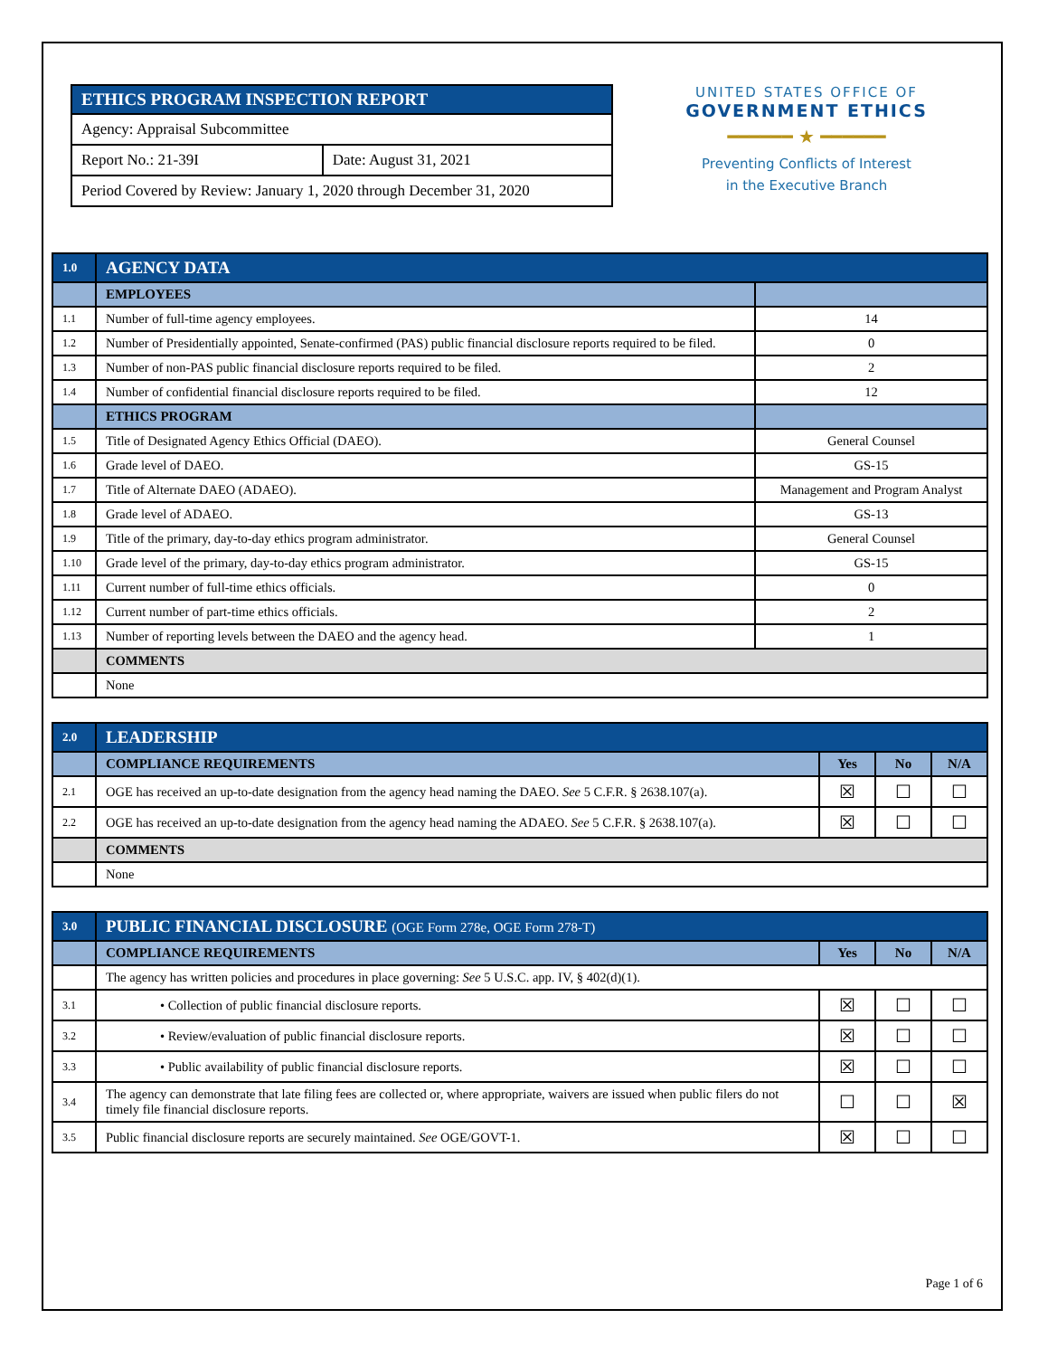| ETHICS PROGRAM INSPECTION REPORT | |
| Agency: Appraisal Subcommittee | |
| Report No.: 21-39I | Date: August 31, 2021 |
| Period Covered by Review: January 1, 2020 through December 31, 2020 | |
UNITED STATES OFFICE OF
GOVERNMENT ETHICS
━━━━━━ ★ ━━━━━━
Preventing Conflicts of Interest
in the Executive Branch
| 1.0 | AGENCY DATA | |
| | EMPLOYEES | |
| 1.1 | Number of full-time agency employees. | 14 |
| 1.2 | Number of Presidentially appointed, Senate-confirmed (PAS) public financial disclosure reports required to be filed. | 0 |
| 1.3 | Number of non-PAS public financial disclosure reports required to be filed. | 2 |
| 1.4 | Number of confidential financial disclosure reports required to be filed. | 12 |
| | ETHICS PROGRAM | |
| 1.5 | Title of Designated Agency Ethics Official (DAEO). | General Counsel |
| 1.6 | Grade level of DAEO. | GS-15 |
| 1.7 | Title of Alternate DAEO (ADAEO). | Management and Program Analyst |
| 1.8 | Grade level of ADAEO. | GS-13 |
| 1.9 | Title of the primary, day-to-day ethics program administrator. | General Counsel |
| 1.10 | Grade level of the primary, day-to-day ethics program administrator. | GS-15 |
| 1.11 | Current number of full-time ethics officials. | 0 |
| 1.12 | Current number of part-time ethics officials. | 2 |
| 1.13 | Number of reporting levels between the DAEO and the agency head. | 1 |
| | COMMENTS | |
| | None | |
| 2.0 | LEADERSHIP | | | |
| | COMPLIANCE REQUIREMENTS | Yes | No | N/A |
| 2.1 | OGE has received an up-to-date designation from the agency head naming the DAEO. See 5 C.F.R. § 2638.107(a). | ☒ | ☐ | ☐ |
| 2.2 | OGE has received an up-to-date designation from the agency head naming the ADAEO. See 5 C.F.R. § 2638.107(a). | ☒ | ☐ | ☐ |
| | COMMENTS | | | |
| | None | | | |
| 3.0 | PUBLIC FINANCIAL DISCLOSURE (OGE Form 278e, OGE Form 278-T) | | | |
| | COMPLIANCE REQUIREMENTS | Yes | No | N/A |
| | The agency has written policies and procedures in place governing: See 5 U.S.C. app. IV, § 402(d)(1). | | | |
| 3.1 | • Collection of public financial disclosure reports. | ☒ | ☐ | ☐ |
| 3.2 | • Review/evaluation of public financial disclosure reports. | ☒ | ☐ | ☐ |
| 3.3 | • Public availability of public financial disclosure reports. | ☒ | ☐ | ☐ |
| 3.4 | The agency can demonstrate that late filing fees are collected or, where appropriate, waivers are issued when public filers do not timely file financial disclosure reports. | ☐ | ☐ | ☒ |
| 3.5 | Public financial disclosure reports are securely maintained. See OGE/GOVT-1. | ☒ | ☐ | ☐ |
Page 1 of 6